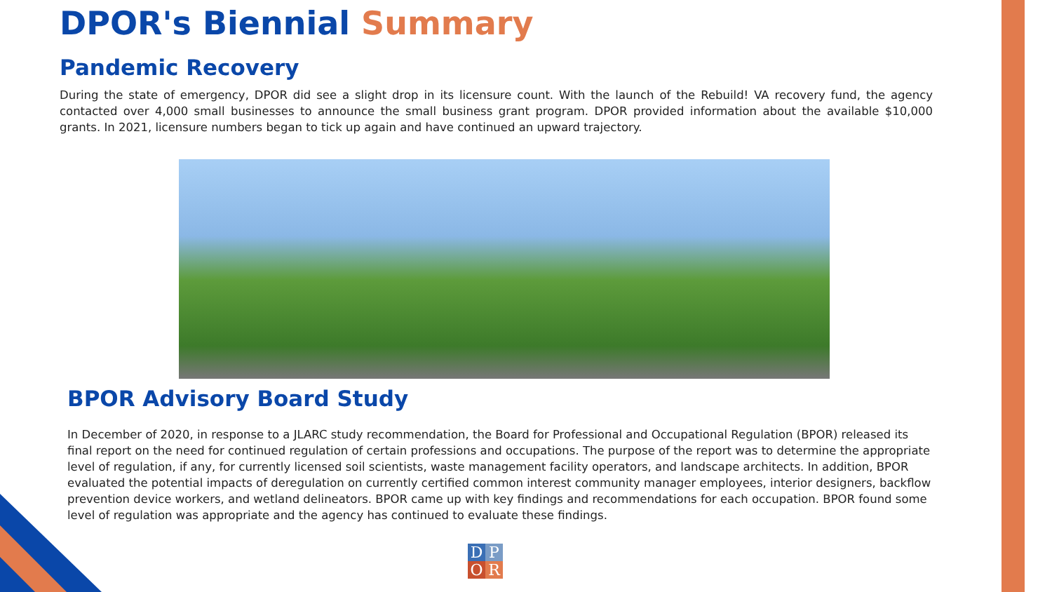DPOR's Biennial Summary
Pandemic Recovery
During the state of emergency, DPOR did see a slight drop in its licensure count. With the launch of the Rebuild! VA recovery fund, the agency contacted over 4,000 small businesses to announce the small business grant program. DPOR provided information about the available $10,000 grants. In 2021, licensure numbers began to tick up again and have continued an upward trajectory.
BPOR Advisory Board Study
In December of 2020, in response to a JLARC study recommendation, the Board for Professional and Occupational Regulation (BPOR) released its final report on the need for continued regulation of certain professions and occupations. The purpose of the report was to determine the appropriate level of regulation, if any, for currently licensed soil scientists, waste management facility operators, and landscape architects. In addition, BPOR evaluated the potential impacts of deregulation on currently certified common interest community manager employees, interior designers, backflow prevention device workers, and wetland delineators. BPOR came up with key findings and recommendations for each occupation. BPOR found some level of regulation was appropriate and the agency has continued to evaluate these findings.
D
P
O
R